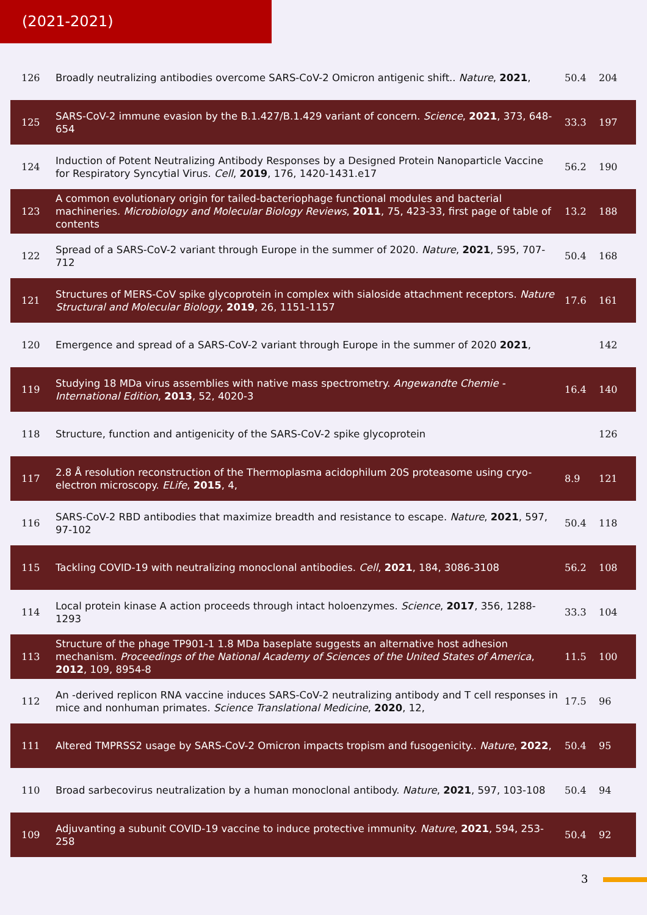(2021-2021)
| 126 | Broadly neutralizing antibodies overcome SARS-CoV-2 Omicron antigenic shift.. Nature , 2021 , | 50.4 | 204 |
| 125 | SARS-CoV-2 immune evasion by the B.1.427/B.1.429 variant of concern. Science , 2021 , 373, 648-654 | 33.3 | 197 |
| 124 | Induction of Potent Neutralizing Antibody Responses by a Designed Protein Nanoparticle Vaccine for Respiratory Syncytial Virus. Cell , 2019 , 176, 1420-1431.e17 | 56.2 | 190 |
| 123 | A common evolutionary origin for tailed-bacteriophage functional modules and bacterial machineries. Microbiology and Molecular Biology Reviews , 2011 , 75, 423-33, first page of table of contents | 13.2 | 188 |
| 122 | Spread of a SARS-CoV-2 variant through Europe in the summer of 2020. Nature , 2021 , 595, 707-712 | 50.4 | 168 |
| 121 | Structures of MERS-CoV spike glycoprotein in complex with sialoside attachment receptors. Nature Structural and Molecular Biology , 2019 , 26, 1151-1157 | 17.6 | 161 |
| 120 | Emergence and spread of a SARS-CoV-2 variant through Europe in the summer of 2020 2021 , | | 142 |
| 119 | Studying 18 MDa virus assemblies with native mass spectrometry. Angewandte Chemie - International Edition , 2013 , 52, 4020-3 | 16.4 | 140 |
| 118 | Structure, function and antigenicity of the SARS-CoV-2 spike glycoprotein | | 126 |
| 117 | 2.8 Å resolution reconstruction of the Thermoplasma acidophilum 20S proteasome using cryo-electron microscopy. ELife , 2015 , 4, | 8.9 | 121 |
| 116 | SARS-CoV-2 RBD antibodies that maximize breadth and resistance to escape. Nature , 2021 , 597, 97-102 | 50.4 | 118 |
| 115 | Tackling COVID-19 with neutralizing monoclonal antibodies. Cell , 2021 , 184, 3086-3108 | 56.2 | 108 |
| 114 | Local protein kinase A action proceeds through intact holoenzymes. Science , 2017 , 356, 1288-1293 | 33.3 | 104 |
| 113 | Structure of the phage TP901-1 1.8 MDa baseplate suggests an alternative host adhesion mechanism. Proceedings of the National Academy of Sciences of the United States of America , 2012 , 109, 8954-8 | 11.5 | 100 |
| 112 | An -derived replicon RNA vaccine induces SARS-CoV-2 neutralizing antibody and T cell responses in mice and nonhuman primates. Science Translational Medicine , 2020 , 12, | 17.5 | 96 |
| 111 | Altered TMPRSS2 usage by SARS-CoV-2 Omicron impacts tropism and fusogenicity.. Nature , 2022 , | 50.4 | 95 |
| 110 | Broad sarbecovirus neutralization by a human monoclonal antibody. Nature , 2021 , 597, 103-108 | 50.4 | 94 |
| 109 | Adjuvanting a subunit COVID-19 vaccine to induce protective immunity. Nature , 2021 , 594, 253-258 | 50.4 | 92 |
3